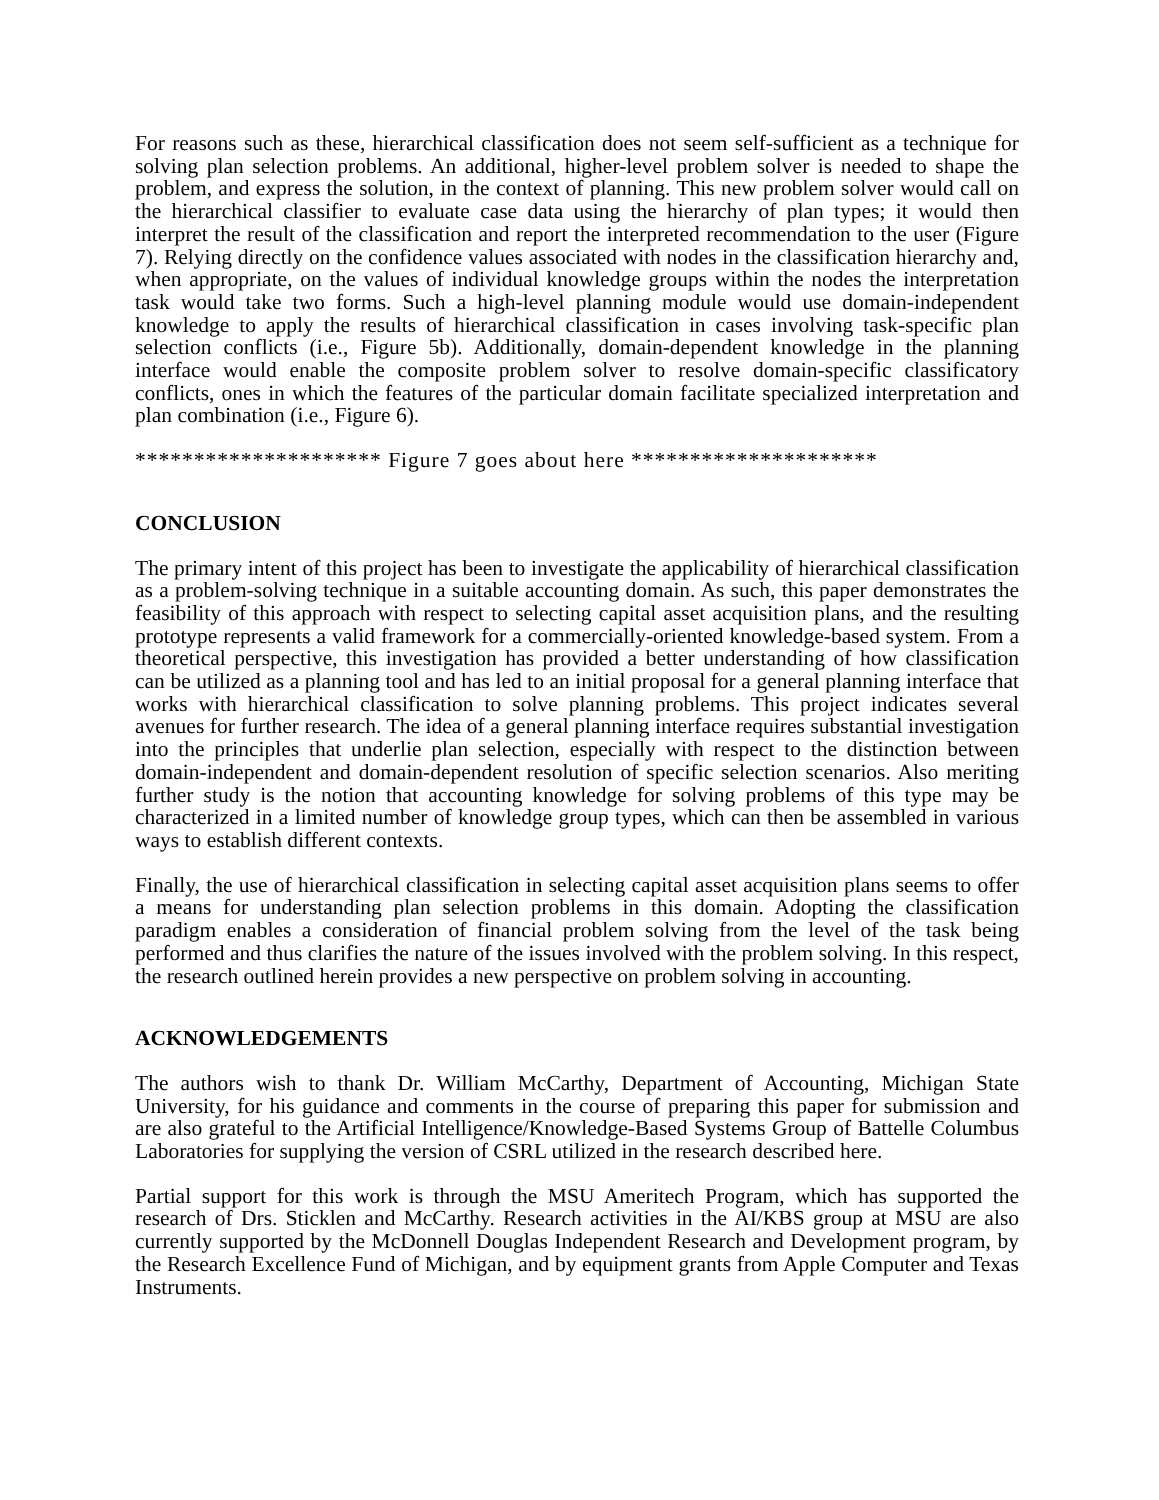For reasons such as these, hierarchical classification does not seem self-sufficient as a technique for solving plan selection problems. An additional, higher-level problem solver is needed to shape the problem, and express the solution, in the context of planning. This new problem solver would call on the hierarchical classifier to evaluate case data using the hierarchy of plan types; it would then interpret the result of the classification and report the interpreted recommendation to the user (Figure 7). Relying directly on the confidence values associated with nodes in the classification hierarchy and, when appropriate, on the values of individual knowledge groups within the nodes the interpretation task would take two forms. Such a high-level planning module would use domain-independent knowledge to apply the results of hierarchical classification in cases involving task-specific plan selection conflicts (i.e., Figure 5b). Additionally, domain-dependent knowledge in the planning interface would enable the composite problem solver to resolve domain-specific classificatory conflicts, ones in which the features of the particular domain facilitate specialized interpretation and plan combination (i.e., Figure 6).
********************* Figure 7 goes about here *********************
CONCLUSION
The primary intent of this project has been to investigate the applicability of hierarchical classification as a problem-solving technique in a suitable accounting domain. As such, this paper demonstrates the feasibility of this approach with respect to selecting capital asset acquisition plans, and the resulting prototype represents a valid framework for a commercially-oriented knowledge-based system. From a theoretical perspective, this investigation has provided a better understanding of how classification can be utilized as a planning tool and has led to an initial proposal for a general planning interface that works with hierarchical classification to solve planning problems. This project indicates several avenues for further research. The idea of a general planning interface requires substantial investigation into the principles that underlie plan selection, especially with respect to the distinction between domain-independent and domain-dependent resolution of specific selection scenarios. Also meriting further study is the notion that accounting knowledge for solving problems of this type may be characterized in a limited number of knowledge group types, which can then be assembled in various ways to establish different contexts.
Finally, the use of hierarchical classification in selecting capital asset acquisition plans seems to offer a means for understanding plan selection problems in this domain. Adopting the classification paradigm enables a consideration of financial problem solving from the level of the task being performed and thus clarifies the nature of the issues involved with the problem solving. In this respect, the research outlined herein provides a new perspective on problem solving in accounting.
ACKNOWLEDGEMENTS
The authors wish to thank Dr. William McCarthy, Department of Accounting, Michigan State University, for his guidance and comments in the course of preparing this paper for submission and are also grateful to the Artificial Intelligence/Knowledge-Based Systems Group of Battelle Columbus Laboratories for supplying the version of CSRL utilized in the research described here.
Partial support for this work is through the MSU Ameritech Program, which has supported the research of Drs. Sticklen and McCarthy. Research activities in the AI/KBS group at MSU are also currently supported by the McDonnell Douglas Independent Research and Development program, by the Research Excellence Fund of Michigan, and by equipment grants from Apple Computer and Texas Instruments.